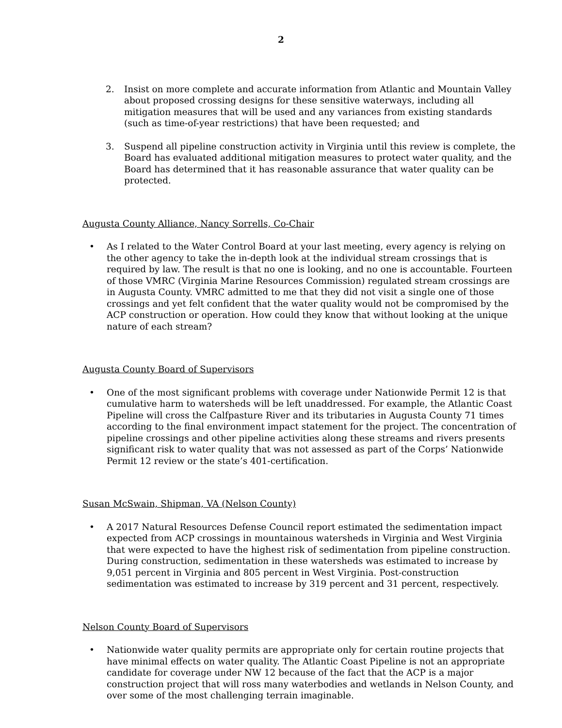2
2. Insist on more complete and accurate information from Atlantic and Mountain Valley about proposed crossing designs for these sensitive waterways, including all mitigation measures that will be used and any variances from existing standards (such as time-of-year restrictions) that have been requested; and
3. Suspend all pipeline construction activity in Virginia until this review is complete, the Board has evaluated additional mitigation measures to protect water quality, and the Board has determined that it has reasonable assurance that water quality can be protected.
Augusta County Alliance, Nancy Sorrells, Co-Chair
• As I related to the Water Control Board at your last meeting, every agency is relying on the other agency to take the in-depth look at the individual stream crossings that is required by law. The result is that no one is looking, and no one is accountable. Fourteen of those VMRC (Virginia Marine Resources Commission) regulated stream crossings are in Augusta County. VMRC admitted to me that they did not visit a single one of those crossings and yet felt confident that the water quality would not be compromised by the ACP construction or operation. How could they know that without looking at the unique nature of each stream?
Augusta County Board of Supervisors
• One of the most significant problems with coverage under Nationwide Permit 12 is that cumulative harm to watersheds will be left unaddressed. For example, the Atlantic Coast Pipeline will cross the Calfpasture River and its tributaries in Augusta County 71 times according to the final environment impact statement for the project. The concentration of pipeline crossings and other pipeline activities along these streams and rivers presents significant risk to water quality that was not assessed as part of the Corps’ Nationwide Permit 12 review or the state’s 401-certification.
Susan McSwain, Shipman, VA (Nelson County)
• A 2017 Natural Resources Defense Council report estimated the sedimentation impact expected from ACP crossings in mountainous watersheds in Virginia and West Virginia that were expected to have the highest risk of sedimentation from pipeline construction. During construction, sedimentation in these watersheds was estimated to increase by 9,051 percent in Virginia and 805 percent in West Virginia. Post-construction sedimentation was estimated to increase by 319 percent and 31 percent, respectively.
Nelson County Board of Supervisors
• Nationwide water quality permits are appropriate only for certain routine projects that have minimal effects on water quality. The Atlantic Coast Pipeline is not an appropriate candidate for coverage under NW 12 because of the fact that the ACP is a major construction project that will ross many waterbodies and wetlands in Nelson County, and over some of the most challenging terrain imaginable.